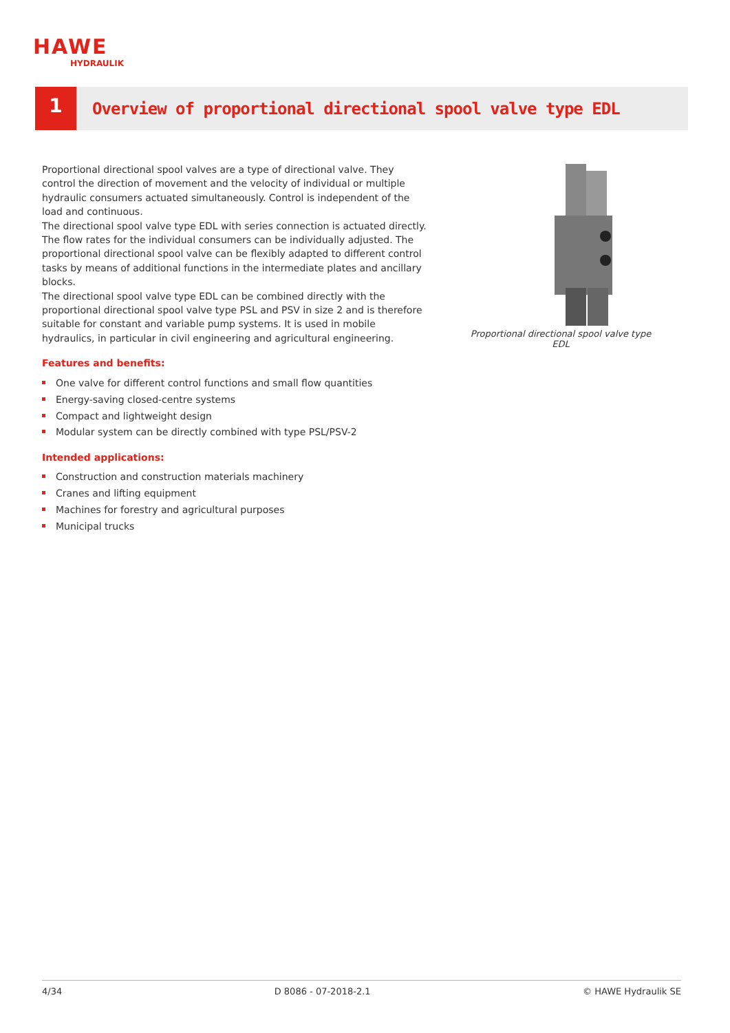HAWE
HYDRAULIK
1
Overview of proportional directional spool valve type EDL
Proportional directional spool valves are a type of directional valve. They control the direction of movement and the velocity of individual or multiple hydraulic consumers actuated simultaneously. Control is independent of the load and continuous.
The directional spool valve type EDL with series connection is actuated directly. The flow rates for the individual consumers can be individually adjusted. The proportional directional spool valve can be flexibly adapted to different control tasks by means of additional functions in the intermediate plates and ancillary blocks.
The directional spool valve type EDL can be combined directly with the proportional directional spool valve type PSL and PSV in size 2 and is therefore suitable for constant and variable pump systems. It is used in mobile hydraulics, in particular in civil engineering and agricultural engineering.
Features and benefits:
One valve for different control functions and small flow quantities
Energy-saving closed-centre systems
Compact and lightweight design
Modular system can be directly combined with type PSL/PSV-2
Intended applications:
Construction and construction materials machinery
Cranes and lifting equipment
Machines for forestry and agricultural purposes
Municipal trucks
Proportional directional spool valve type EDL
4/34 D 8086 - 07-2018-2.1 © HAWE Hydraulik SE